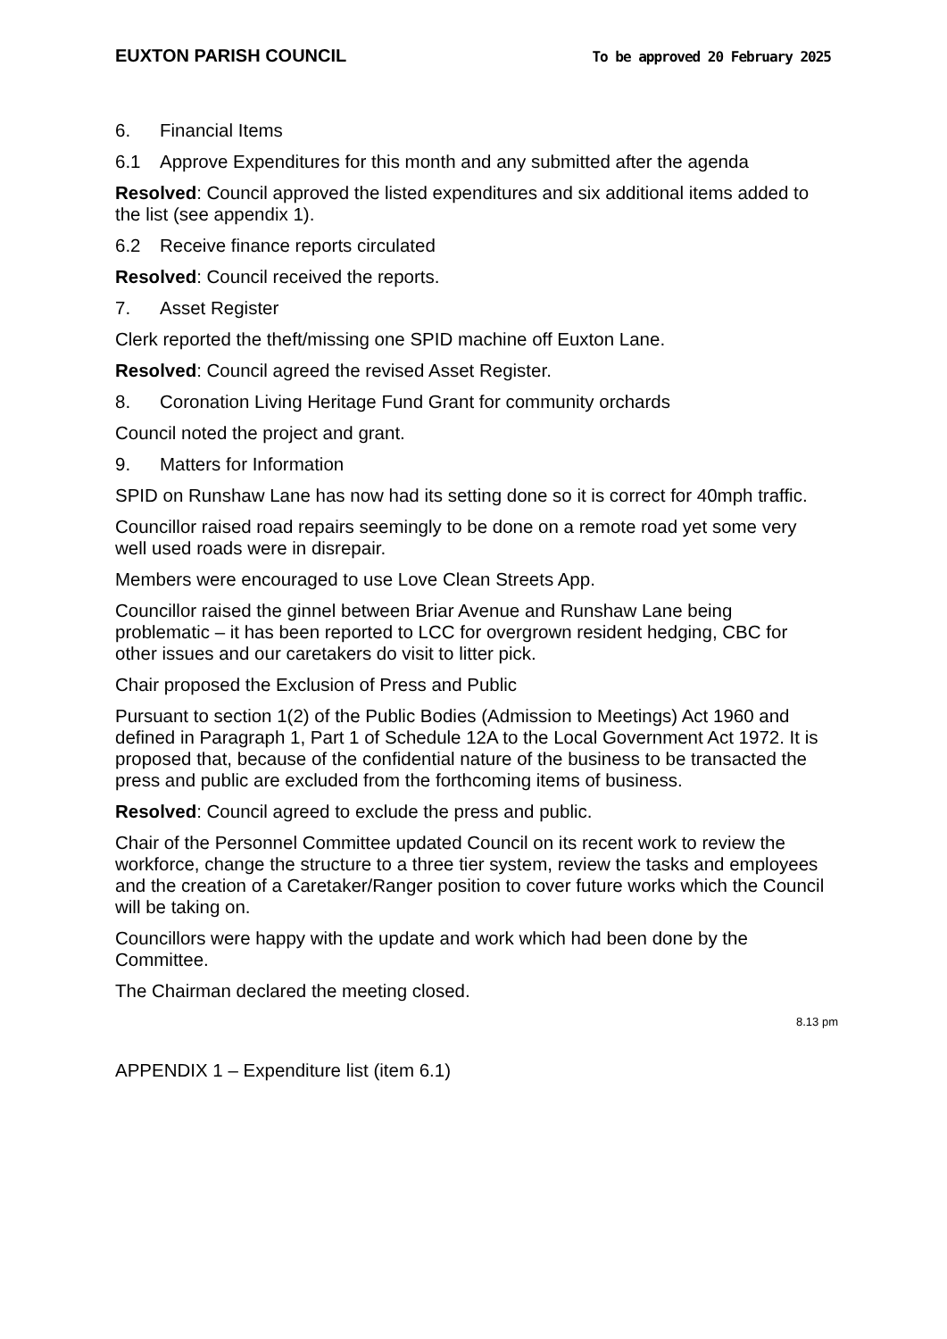EUXTON PARISH COUNCIL To be approved 20 February 2025
6. Financial Items
6.1 Approve Expenditures for this month and any submitted after the agenda
Resolved: Council approved the listed expenditures and six additional items added to the list (see appendix 1).
6.2 Receive finance reports circulated
Resolved: Council received the reports.
7. Asset Register
Clerk reported the theft/missing one SPID machine off Euxton Lane.
Resolved: Council agreed the revised Asset Register.
8. Coronation Living Heritage Fund Grant for community orchards
Council noted the project and grant.
9. Matters for Information
SPID on Runshaw Lane has now had its setting done so it is correct for 40mph traffic.
Councillor raised road repairs seemingly to be done on a remote road yet some very well used roads were in disrepair.
Members were encouraged to use Love Clean Streets App.
Councillor raised the ginnel between Briar Avenue and Runshaw Lane being problematic – it has been reported to LCC for overgrown resident hedging, CBC for other issues and our caretakers do visit to litter pick.
Chair proposed the Exclusion of Press and Public
Pursuant to section 1(2) of the Public Bodies (Admission to Meetings) Act 1960 and defined in Paragraph 1, Part 1 of Schedule 12A to the Local Government Act 1972. It is proposed that, because of the confidential nature of the business to be transacted the press and public are excluded from the forthcoming items of business.
Resolved: Council agreed to exclude the press and public.
Chair of the Personnel Committee updated Council on its recent work to review the workforce, change the structure to a three tier system, review the tasks and employees and the creation of a Caretaker/Ranger position to cover future works which the Council will be taking on.
Councillors were happy with the update and work which had been done by the Committee.
The Chairman declared the meeting closed.
8.13 pm
APPENDIX 1 – Expenditure list (item 6.1)